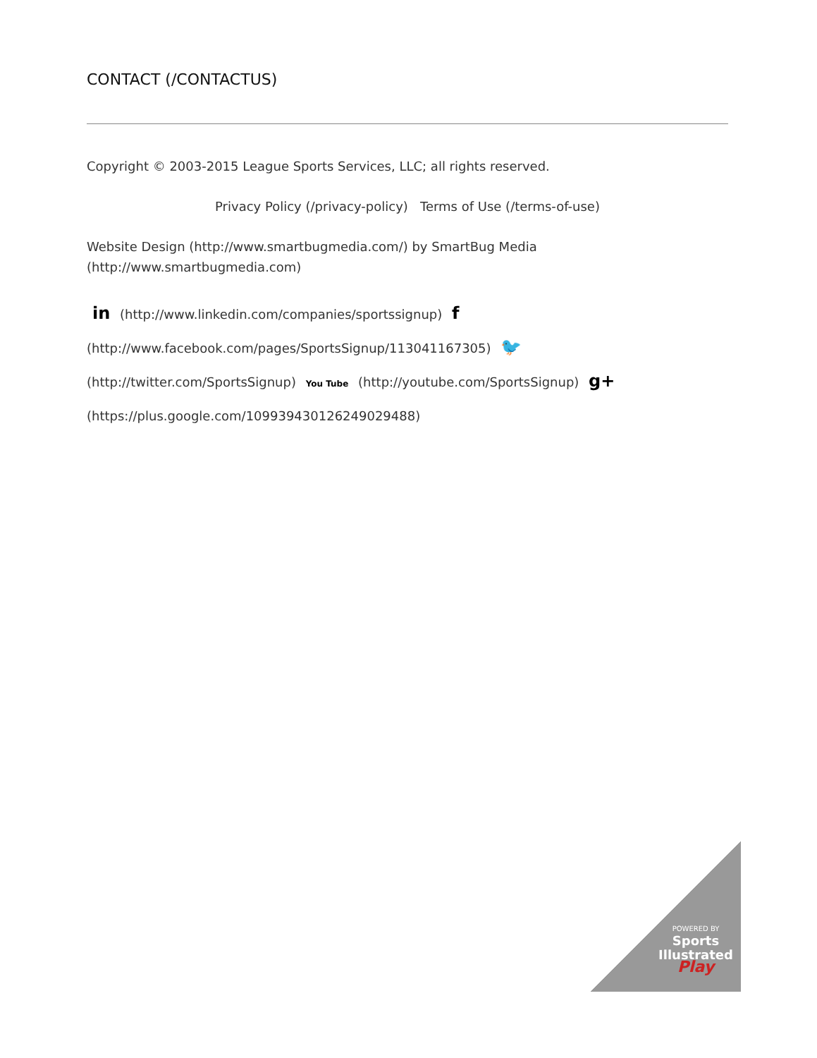CONTACT (/CONTACTUS)
Copyright © 2003-2015 League Sports Services, LLC; all rights reserved.
Privacy Policy (/privacy-policy) Terms of Use (/terms-of-use)
Website Design (http://www.smartbugmedia.com/) by SmartBug Media (http://www.smartbugmedia.com)
in (http://www.linkedin.com/companies/sportssignup) f (http://www.facebook.com/pages/SportsSignup/113041167305) 🐦 (http://twitter.com/SportsSignup) You Tube (http://youtube.com/SportsSignup) g+ (https://plus.google.com/109939430126249029488)
POWERED BY
Sports Illustrated
Play